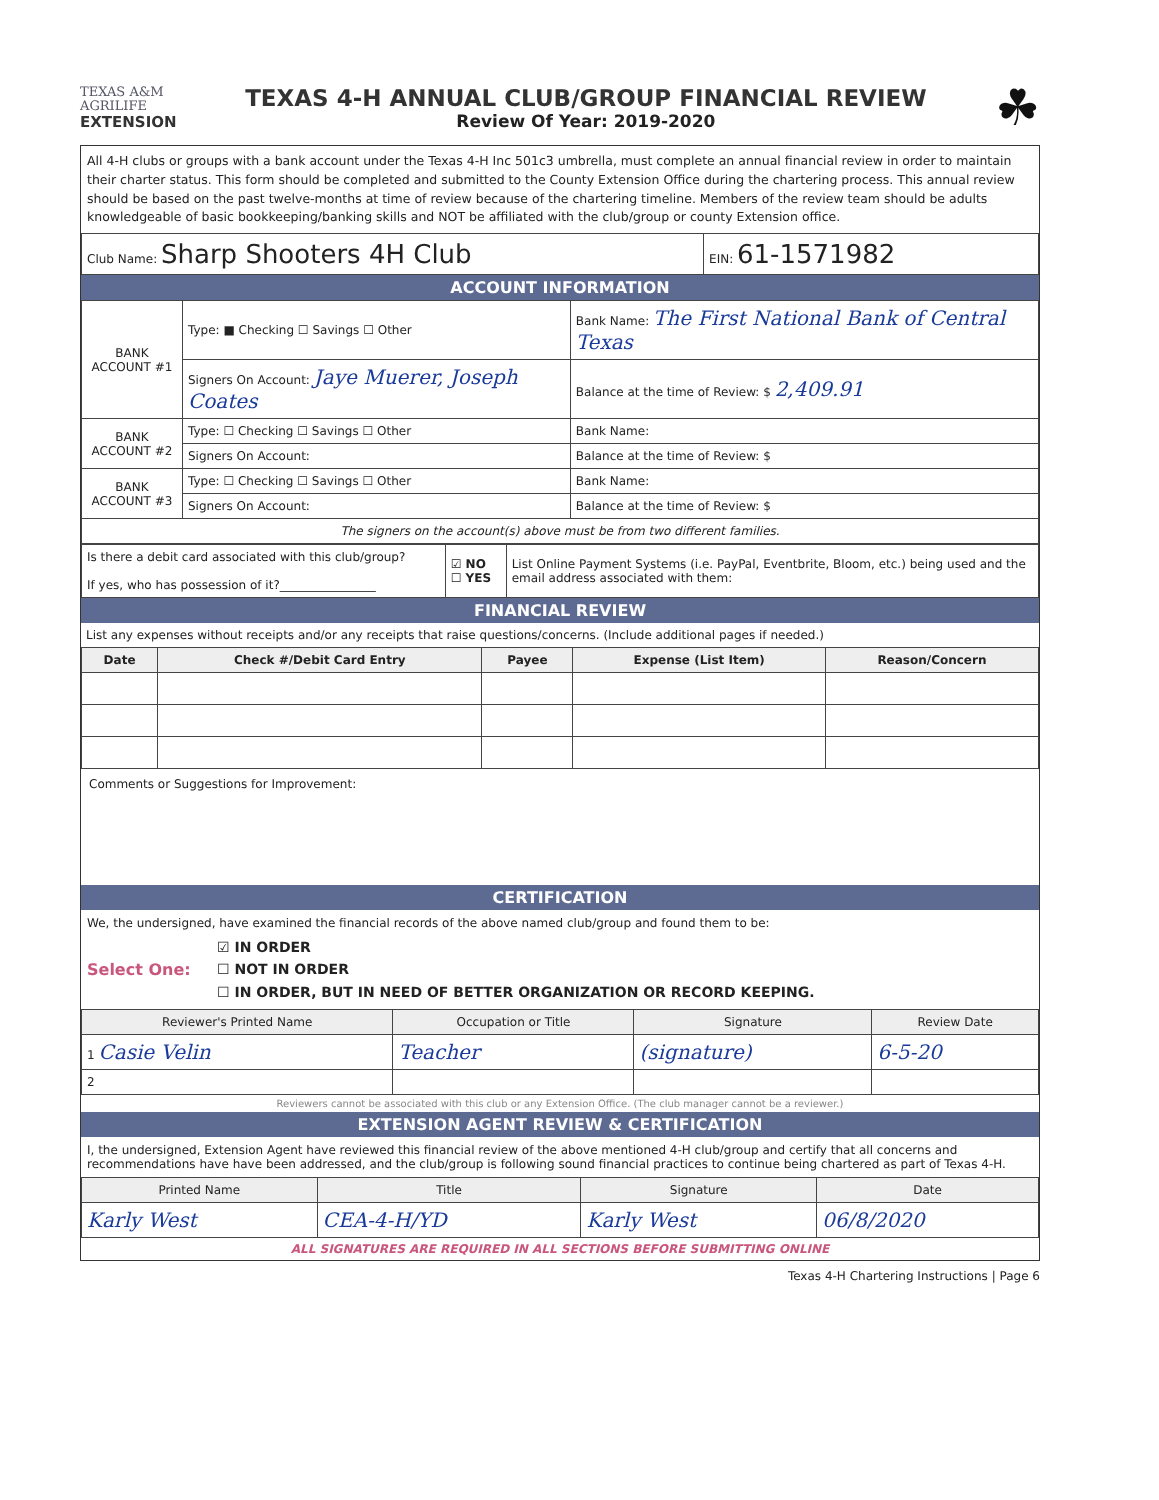TEXAS A&M
AGRILIFE
EXTENSION
TEXAS 4-H ANNUAL CLUB/GROUP FINANCIAL REVIEW
Review Of Year: 2019-2020
☘
All 4-H clubs or groups with a bank account under the Texas 4-H Inc 501c3 umbrella, must complete an annual financial review in order to maintain their charter status. This form should be completed and submitted to the County Extension Office during the chartering process. This annual review should be based on the past twelve-months at time of review because of the chartering timeline. Members of the review team should be adults knowledgeable of basic bookkeeping/banking skills and NOT be affiliated with the club/group or county Extension office.
| Club Name: Sharp Shooters 4H Club | EIN: 61-1571982 |
ACCOUNT INFORMATION
| BANK ACCOUNT #1 | Type: ■ Checking ☐ Savings ☐ Other | Bank Name: The First National Bank of Central Texas |
| | Signers On Account: Jaye Muerer, Joseph Coates | Balance at the time of Review: $ 2,409.91 |
| BANK ACCOUNT #2 | Type: ☐ Checking ☐ Savings ☐ Other | Bank Name: |
| | Signers On Account: | Balance at the time of Review: $ |
| BANK ACCOUNT #3 | Type: ☐ Checking ☐ Savings ☐ Other | Bank Name: |
| | Signers On Account: | Balance at the time of Review: $ |
| The signers on the account(s) above must be from two different families. | | |
| Is there a debit card associated with this club/group? If yes, who has possession of it?________________ | ☑ NO ☐ YES | List Online Payment Systems (i.e. PayPal, Eventbrite, Bloom, etc.) being used and the email address associated with them: |
FINANCIAL REVIEW
List any expenses without receipts and/or any receipts that raise questions/concerns. (Include additional pages if needed.)
| Date | Check #/Debit Card Entry | Payee | Expense (List Item) | Reason/Concern |
| --- | --- | --- | --- | --- |
Comments or Suggestions for Improvement:
CERTIFICATION
We, the undersigned, have examined the financial records of the above named club/group and found them to be:
Select One:
☑ IN ORDER
☐ NOT IN ORDER
☐ IN ORDER, BUT IN NEED OF BETTER ORGANIZATION OR RECORD KEEPING.
| Reviewer's Printed Name | Occupation or Title | Signature | Review Date |
| --- | --- | --- | --- |
| 1 Casie Velin | Teacher | (signature) | 6-5-20 |
| 2 | | | |
Reviewers cannot be associated with this club or any Extension Office. (The club manager cannot be a reviewer.)
EXTENSION AGENT REVIEW & CERTIFICATION
I, the undersigned, Extension Agent have reviewed this financial review of the above mentioned 4-H club/group and certify that all concerns and recommendations have have been addressed, and the club/group is following sound financial practices to continue being chartered as part of Texas 4-H.
| Printed Name | Title | Signature | Date |
| --- | --- | --- | --- |
| Karly West | CEA-4-H/YD | Karly West | 06/8/2020 |
ALL SIGNATURES ARE REQUIRED IN ALL SECTIONS BEFORE SUBMITTING ONLINE
Texas 4-H Chartering Instructions | Page 6